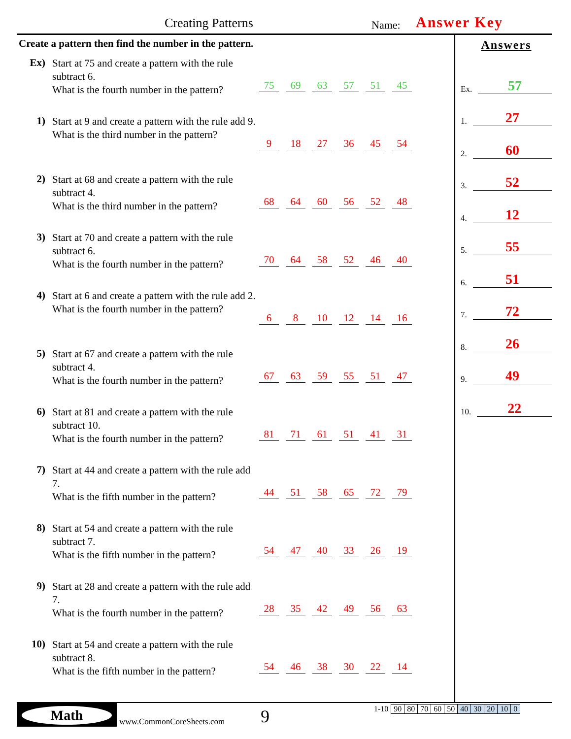Creating Patterns Name: Answer Key
Create a pattern then find the number in the pattern.
Ex)
Start at 75 and create a pattern with the rule subtract 6.
What is the fourth number in the pattern?
75 69 63 57 51 45
1)
Start at 9 and create a pattern with the rule add 9.
What is the third number in the pattern?
9 18 27 36 45 54
2)
Start at 68 and create a pattern with the rule subtract 4.
What is the third number in the pattern?
68 64 60 56 52 48
3)
Start at 70 and create a pattern with the rule subtract 6.
What is the fourth number in the pattern?
70 64 58 52 46 40
4)
Start at 6 and create a pattern with the rule add 2.
What is the fourth number in the pattern?
6 8 10 12 14 16
5)
Start at 67 and create a pattern with the rule subtract 4.
What is the fourth number in the pattern?
67 63 59 55 51 47
6)
Start at 81 and create a pattern with the rule subtract 10.
What is the fourth number in the pattern?
81 71 61 51 41 31
7)
Start at 44 and create a pattern with the rule add 7.
What is the fifth number in the pattern?
44 51 58 65 72 79
8)
Start at 54 and create a pattern with the rule subtract 7.
What is the fifth number in the pattern?
54 47 40 33 26 19
9)
Start at 28 and create a pattern with the rule add 7.
What is the fourth number in the pattern?
28 35 42 49 56 63
10)
Start at 54 and create a pattern with the rule subtract 8.
What is the fifth number in the pattern?
54 46 38 30 22 14
Answers
Ex. 57
1. 27
2. 60
3. 52
4. 12
5. 55
6. 51
7. 72
8. 26
9. 49
10. 22
Math
www.CommonCoreSheets.com 9
| 1-10 | 90 | 80 | 70 | 60 | 50 | 40 | 30 | 20 | 10 | 0 |